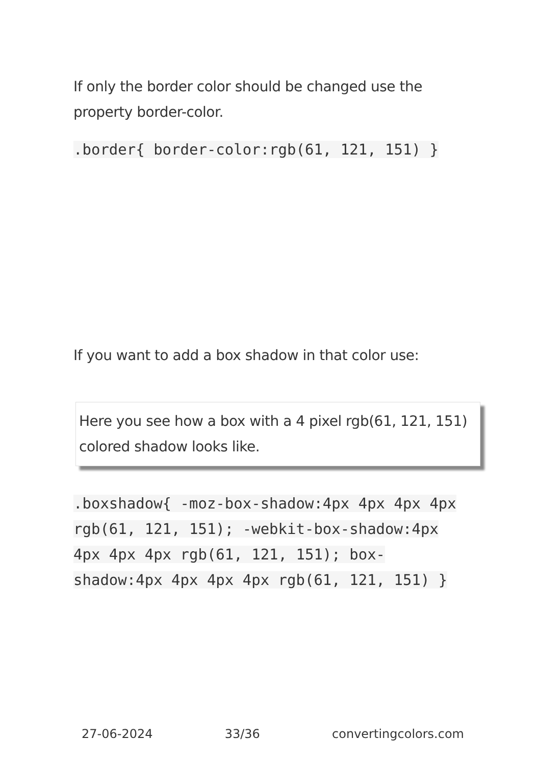If only the border color should be changed use the property border-color.
.border{ border-color:rgb(61, 121, 151) }
If you want to add a box shadow in that color use:
Here you see how a box with a 4 pixel rgb(61, 121, 151) colored shadow looks like.
.boxshadow{ -moz-box-shadow:4px 4px 4px 4px rgb(61, 121, 151); -webkit-box-shadow:4px 4px 4px 4px rgb(61, 121, 151); box-shadow:4px 4px 4px 4px rgb(61, 121, 151) }
27-06-2024 33/36 convertingcolors.com